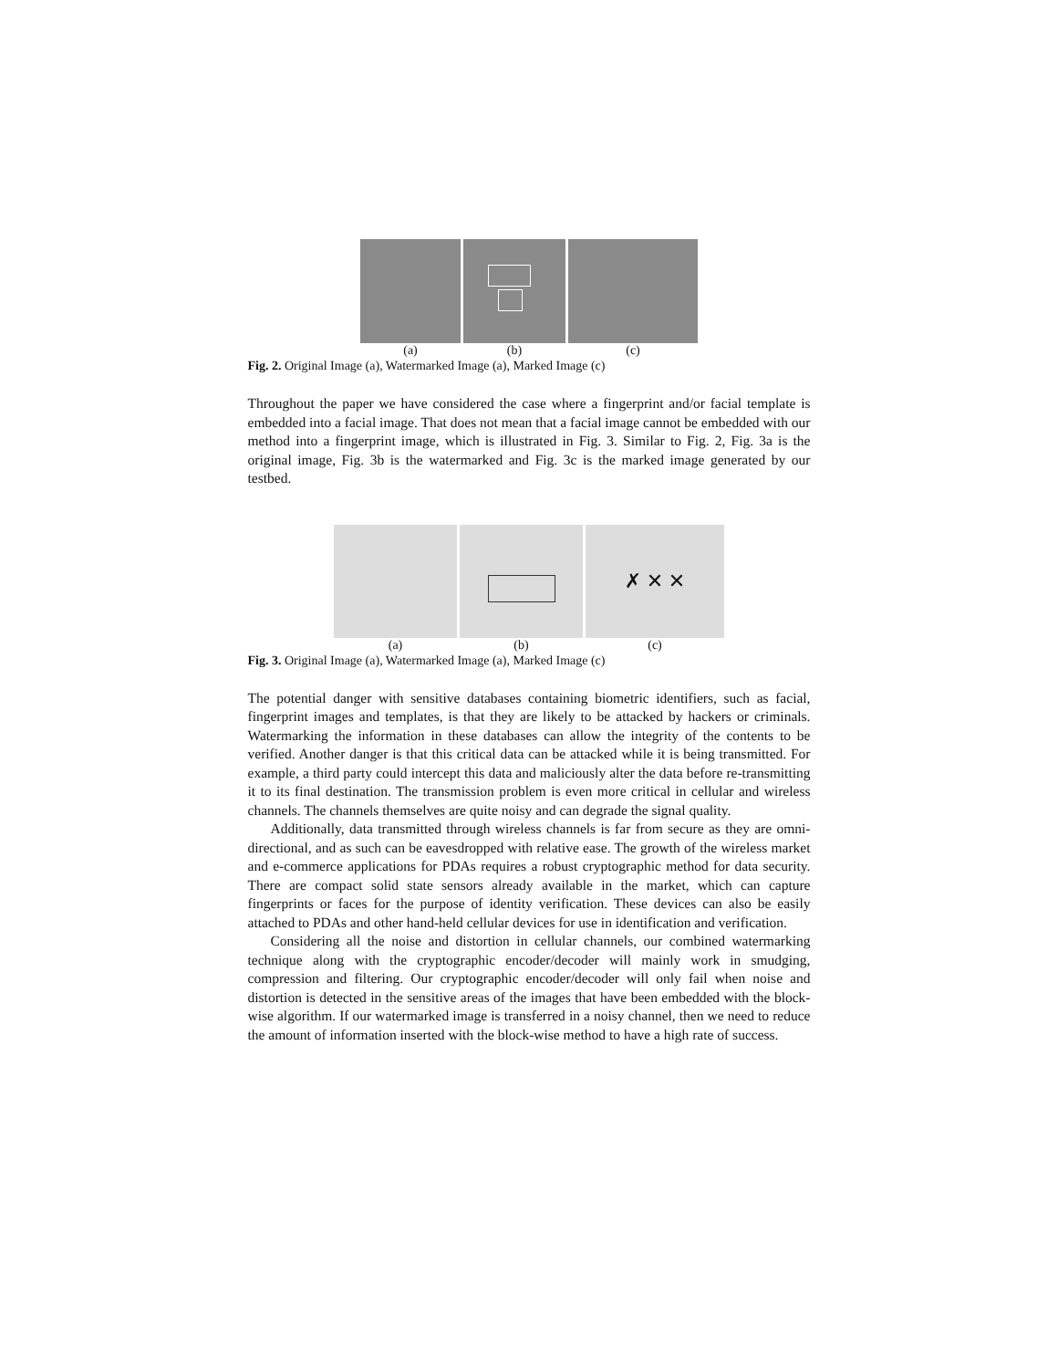(a) (b) (c)
Fig. 2. Original Image (a), Watermarked Image (a), Marked Image (c)
Throughout the paper we have considered the case where a fingerprint and/or facial template is embedded into a facial image. That does not mean that a facial image cannot be embedded with our method into a fingerprint image, which is illustrated in Fig. 3. Similar to Fig. 2, Fig. 3a is the original image, Fig. 3b is the watermarked and Fig. 3c is the marked image generated by our testbed.
✗ ✕ ✕
(a) (b) (c)
Fig. 3. Original Image (a), Watermarked Image (a), Marked Image (c)
The potential danger with sensitive databases containing biometric identifiers, such as facial, fingerprint images and templates, is that they are likely to be attacked by hackers or criminals. Watermarking the information in these databases can allow the integrity of the contents to be verified. Another danger is that this critical data can be attacked while it is being transmitted. For example, a third party could intercept this data and maliciously alter the data before re-transmitting it to its final destination. The transmission problem is even more critical in cellular and wireless channels. The channels themselves are quite noisy and can degrade the signal quality.
Additionally, data transmitted through wireless channels is far from secure as they are omni-directional, and as such can be eavesdropped with relative ease. The growth of the wireless market and e-commerce applications for PDAs requires a robust cryptographic method for data security. There are compact solid state sensors already available in the market, which can capture fingerprints or faces for the purpose of identity verification. These devices can also be easily attached to PDAs and other hand-held cellular devices for use in identification and verification.
Considering all the noise and distortion in cellular channels, our combined watermarking technique along with the cryptographic encoder/decoder will mainly work in smudging, compression and filtering. Our cryptographic encoder/decoder will only fail when noise and distortion is detected in the sensitive areas of the images that have been embedded with the block-wise algorithm. If our watermarked image is transferred in a noisy channel, then we need to reduce the amount of information inserted with the block-wise method to have a high rate of success.